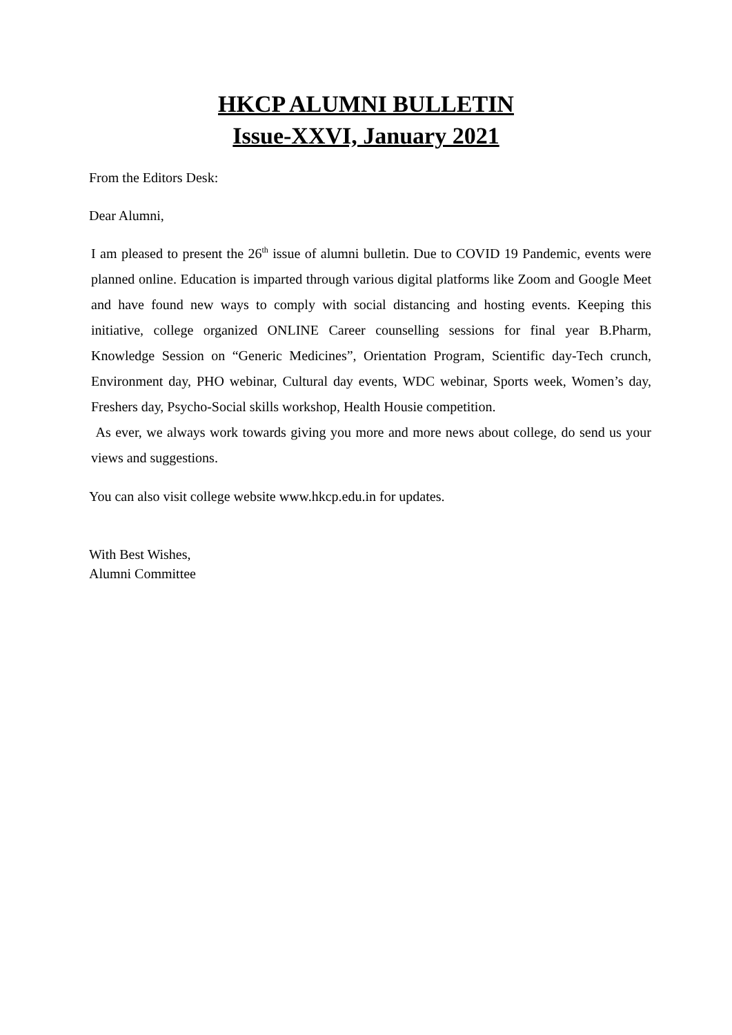HKCP ALUMNI BULLETIN
Issue-XXVI, January 2021
From the Editors Desk:
Dear Alumni,
I am pleased to present the 26<sup>th</sup> issue of alumni bulletin. Due to COVID 19 Pandemic, events were planned online. Education is imparted through various digital platforms like Zoom and Google Meet and have found new ways to comply with social distancing and hosting events. Keeping this initiative, college organized ONLINE Career counselling sessions for final year B.Pharm, Knowledge Session on “Generic Medicines”, Orientation Program, Scientific day-Tech crunch, Environment day, PHO webinar, Cultural day events, WDC webinar, Sports week, Women’s day, Freshers day, Psycho-Social skills workshop, Health Housie competition.
As ever, we always work towards giving you more and more news about college, do send us your views and suggestions.
You can also visit college website www.hkcp.edu.in for updates.
With Best Wishes,
Alumni Committee